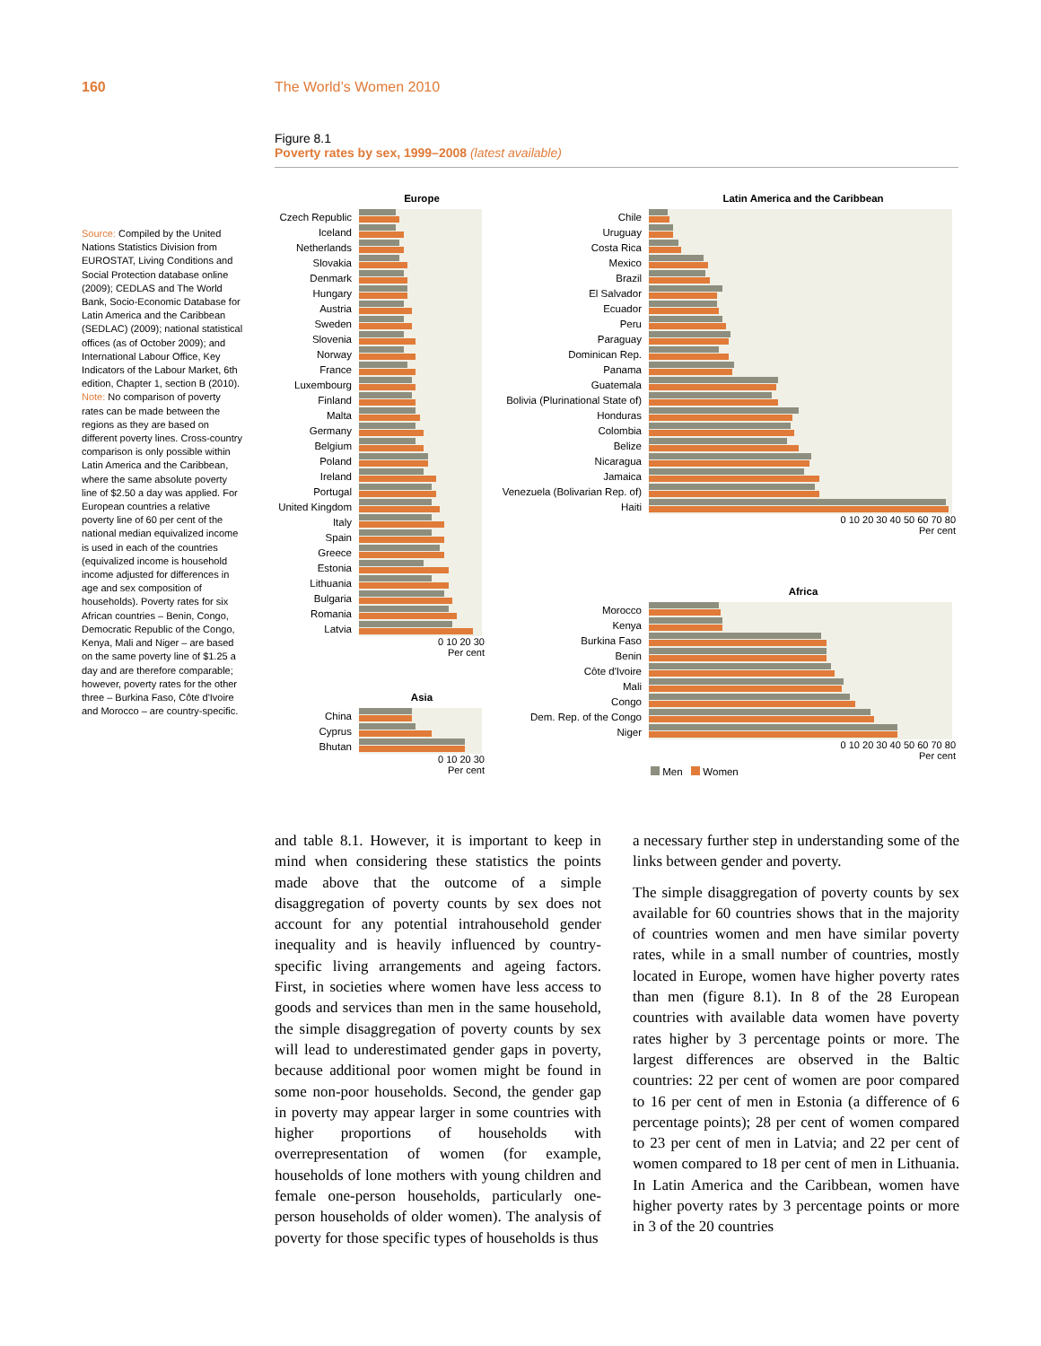160 The World’s Women 2010
Figure 8.1
Poverty rates by sex, 1999–2008 (latest available)
Source: Compiled by the United Nations Statistics Division from EUROSTAT, Living Conditions and Social Protection database online (2009); CEDLAS and The World Bank, Socio-Economic Database for Latin America and the Caribbean (SEDLAC) (2009); national statistical offices (as of October 2009); and International Labour Office, Key Indicators of the Labour Market, 6th edition, Chapter 1, section B (2010).
Note: No comparison of poverty rates can be made between the regions as they are based on different poverty lines. Cross-country comparison is only possible within Latin America and the Caribbean, where the same absolute poverty line of $2.50 a day was applied. For European countries a relative poverty line of 60 per cent of the national median equivalized income is used in each of the countries (equivalized income is household income adjusted for differences in age and sex composition of households). Poverty rates for six African countries – Benin, Congo, Democratic Republic of the Congo, Kenya, Mali and Niger – are based on the same poverty line of $1.25 a day and are therefore comparable; however, poverty rates for the other three – Burkina Faso, Côte d'Ivoire and Morocco – are country-specific.
Europe
Czech Republic
Iceland
Netherlands
Slovakia
Denmark
Hungary
Austria
Sweden
Slovenia
Norway
France
Luxembourg
Finland
Malta
Germany
Belgium
Poland
Ireland
Portugal
United Kingdom
Italy
Spain
Greece
Estonia
Lithuania
Bulgaria
Romania
Latvia
0 10 20 30
Per cent
Asia
China
Cyprus
Bhutan
0 10 20 30
Per cent
Latin America and the Caribbean
Chile
Uruguay
Costa Rica
Mexico
Brazil
El Salvador
Ecuador
Peru
Paraguay
Dominican Rep.
Panama
Guatemala
Bolivia (Plurinational State of)
Honduras
Colombia
Belize
Nicaragua
Jamaica
Venezuela (Bolivarian Rep. of)
Haiti
0 10 20 30 40 50 60 70 80
Per cent
Africa
Morocco
Kenya
Burkina Faso
Benin
Côte d'Ivoire
Mali
Congo
Dem. Rep. of the Congo
Niger
0 10 20 30 40 50 60 70 80
Per cent
Men Women
and table 8.1. However, it is important to keep in mind when considering these statistics the points made above that the outcome of a simple disaggregation of poverty counts by sex does not account for any potential intrahousehold gender inequality and is heavily influenced by country-specific living arrangements and ageing factors. First, in societies where women have less access to goods and services than men in the same household, the simple disaggregation of poverty counts by sex will lead to underestimated gender gaps in poverty, because additional poor women might be found in some non-poor households. Second, the gender gap in poverty may appear larger in some countries with higher proportions of households with overrepresentation of women (for example, households of lone mothers with young children and female one-person households, particularly one-person households of older women). The analysis of poverty for those specific types of households is thus
a necessary further step in understanding some of the links between gender and poverty.
The simple disaggregation of poverty counts by sex available for 60 countries shows that in the majority of countries women and men have similar poverty rates, while in a small number of countries, mostly located in Europe, women have higher poverty rates than men (figure 8.1). In 8 of the 28 European countries with available data women have poverty rates higher by 3 percentage points or more. The largest differences are observed in the Baltic countries: 22 per cent of women are poor compared to 16 per cent of men in Estonia (a difference of 6 percentage points); 28 per cent of women compared to 23 per cent of men in Latvia; and 22 per cent of women compared to 18 per cent of men in Lithuania. In Latin America and the Caribbean, women have higher poverty rates by 3 percentage points or more in 3 of the 20 countries